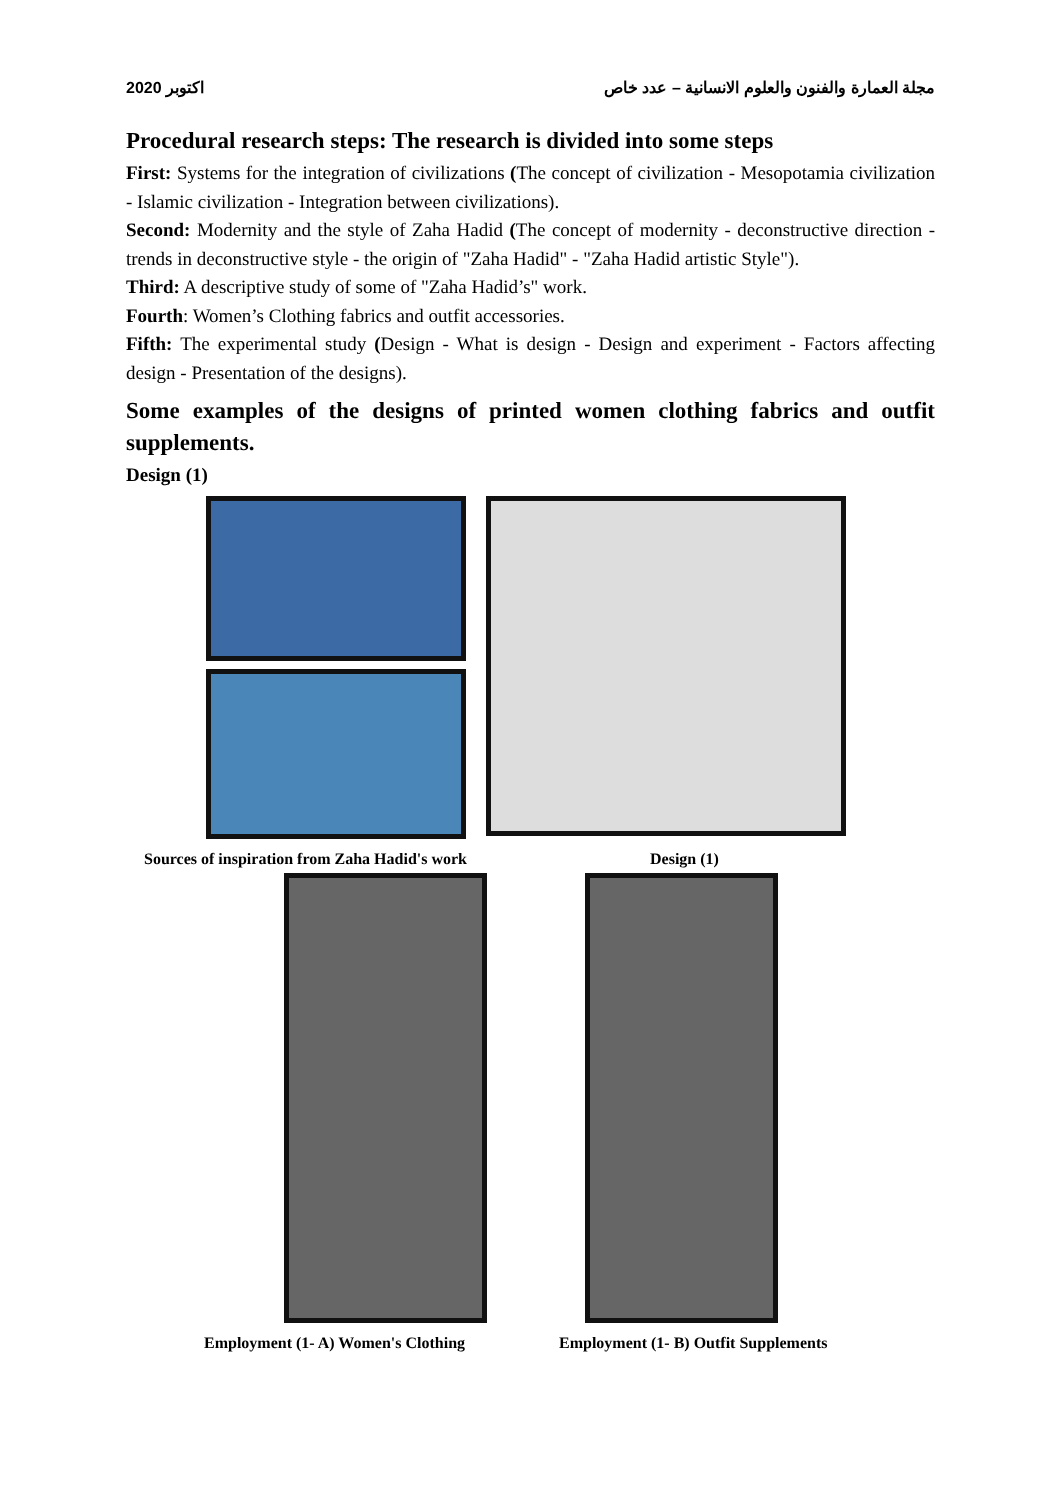اكتوبر 2020 مجلة العمارة والفنون والعلوم الانسانية – عدد خاص
Procedural research steps: The research is divided into some steps
First: Systems for the integration of civilizations (The concept of civilization - Mesopotamia civilization - Islamic civilization - Integration between civilizations).
Second: Modernity and the style of Zaha Hadid (The concept of modernity - deconstructive direction - trends in deconstructive style - the origin of "Zaha Hadid" - "Zaha Hadid artistic Style").
Third: A descriptive study of some of "Zaha Hadid’s" work.
Fourth: Women’s Clothing fabrics and outfit accessories.
Fifth: The experimental study (Design - What is design - Design and experiment - Factors affecting design - Presentation of the designs).
Some examples of the designs of printed women clothing fabrics and outfit supplements.
Design (1)
Sources of inspiration from Zaha Hadid's work Design (1)
Employment (1- A) Women's Clothing Employment (1- B) Outfit Supplements